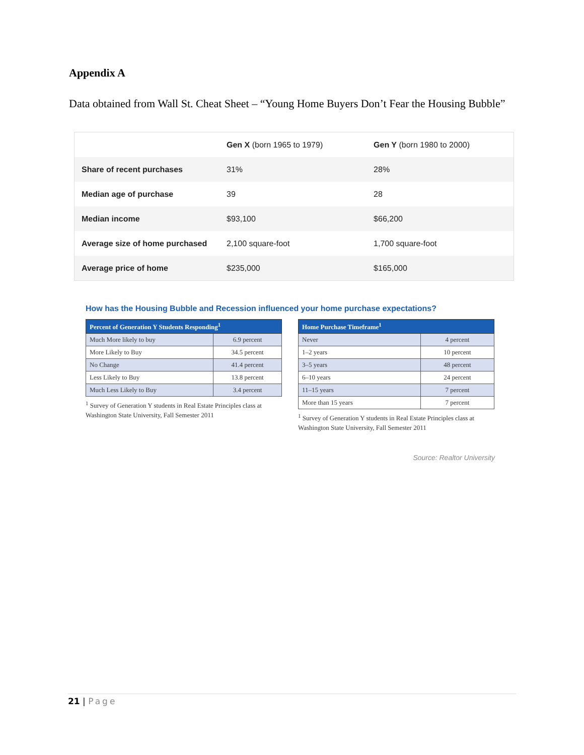Appendix A
Data obtained from Wall St. Cheat Sheet – “Young Home Buyers Don’t Fear the Housing Bubble”
| | Gen X (born 1965 to 1979) | Gen Y (born 1980 to 2000) |
| Share of recent purchases | 31% | 28% |
| Median age of purchase | 39 | 28 |
| Median income | $93,100 | $66,200 |
| Average size of home purchased | 2,100 square-foot | 1,700 square-foot |
| Average price of home | $235,000 | $165,000 |
How has the Housing Bubble and Recession influenced your home purchase expectations?
| Percent of Generation Y Students Responding<sup>1</sup> | |
| --- | --- |
| Much More likely to buy | 6.9 percent |
| More Likely to Buy | 34.5 percent |
| No Change | 41.4 percent |
| Less Likely to Buy | 13.8 percent |
| Much Less Likely to Buy | 3.4 percent |
<sup>1</sup> Survey of Generation Y students in Real Estate Principles class at Washington State University, Fall Semester 2011
| Home Purchase Timeframe<sup>1</sup> | |
| --- | --- |
| Never | 4 percent |
| 1–2 years | 10 percent |
| 3–5 years | 48 percent |
| 6–10 years | 24 percent |
| 11–15 years | 7 percent |
| More than 15 years | 7 percent |
<sup>1</sup> Survey of Generation Y students in Real Estate Principles class at Washington State University, Fall Semester 2011
Source: Realtor University
21 | Page